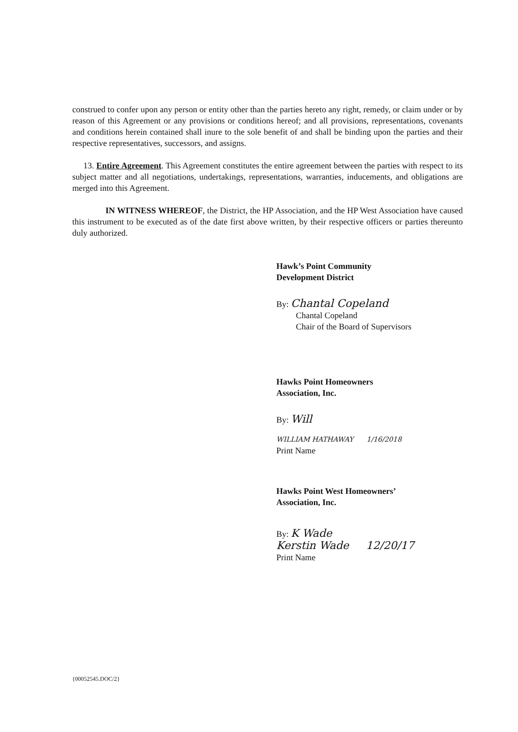construed to confer upon any person or entity other than the parties hereto any right, remedy, or claim under or by reason of this Agreement or any provisions or conditions hereof; and all provisions, representations, covenants and conditions herein contained shall inure to the sole benefit of and shall be binding upon the parties and their respective representatives, successors, and assigns.
13. Entire Agreement. This Agreement constitutes the entire agreement between the parties with respect to its subject matter and all negotiations, undertakings, representations, warranties, inducements, and obligations are merged into this Agreement.
IN WITNESS WHEREOF, the District, the HP Association, and the HP West Association have caused this instrument to be executed as of the date first above written, by their respective officers or parties thereunto duly authorized.
Hawk’s Point Community
Development District
By: Chantal Copeland
Chantal Copeland
Chair of the Board of Supervisors
Hawks Point Homeowners
Association, Inc.
By: Will
WILLIAM HATHAWAY 1/16/2018
Print Name
Hawks Point West Homeowners’
Association, Inc.
By: K Wade
Kerstin Wade 12/20/17
Print Name
{00052545.DOC/2}